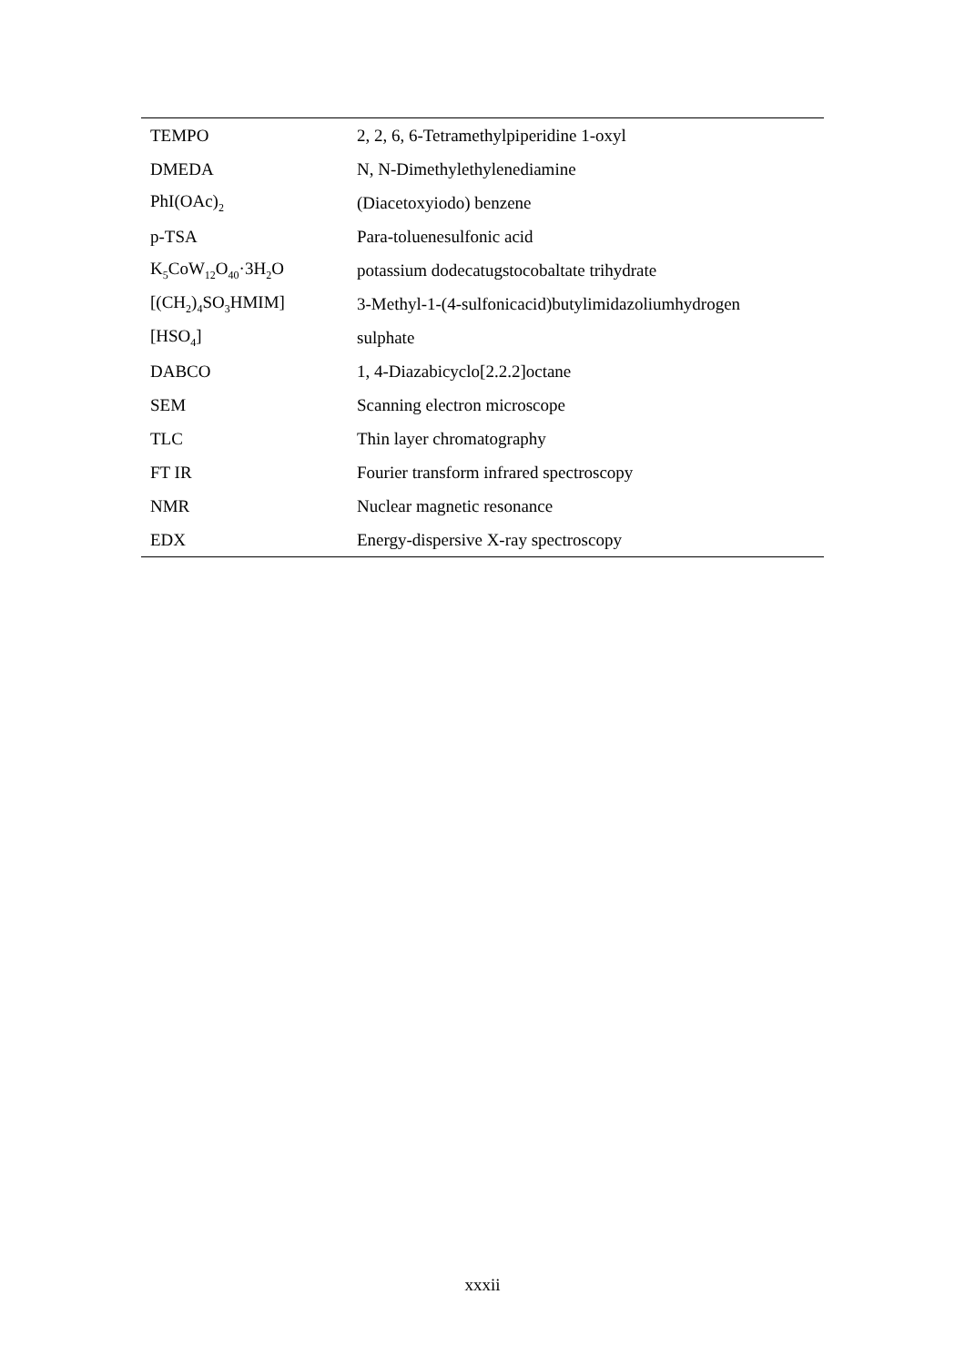| TEMPO | 2, 2, 6, 6-Tetramethylpiperidine 1-oxyl |
| DMEDA | N, N-Dimethylethylenediamine |
| PhI(OAc)<sub>2</sub> | (Diacetoxyiodo) benzene |
| p-TSA | Para-toluenesulfonic acid |
| K<sub>5</sub>CoW<sub>12</sub>O<sub>40</sub>·3H<sub>2</sub>O | potassium dodecatugstocobaltate trihydrate |
| [(CH<sub>2</sub>)<sub>4</sub>SO<sub>3</sub>HMIM] | 3-Methyl-1-(4-sulfonicacid)butylimidazoliumhydrogen |
| [HSO<sub>4</sub>] | sulphate |
| DABCO | 1, 4-Diazabicyclo[2.2.2]octane |
| SEM | Scanning electron microscope |
| TLC | Thin layer chromatography |
| FT IR | Fourier transform infrared spectroscopy |
| NMR | Nuclear magnetic resonance |
| EDX | Energy-dispersive X-ray spectroscopy |
xxxii